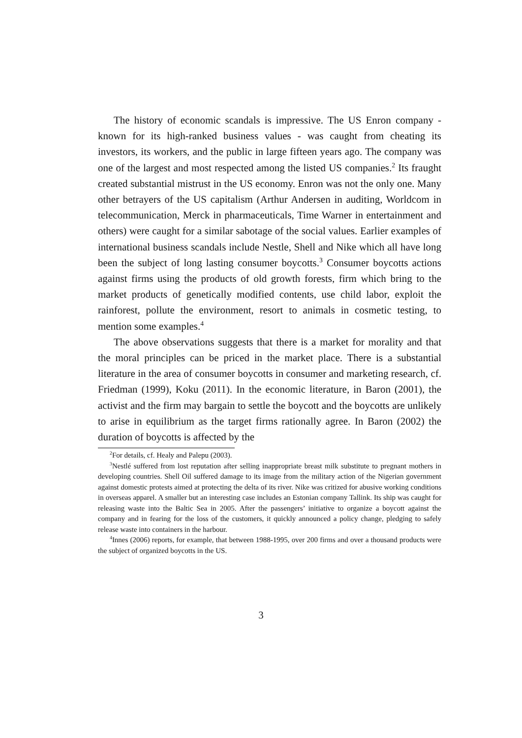The history of economic scandals is impressive. The US Enron company - known for its high-ranked business values - was caught from cheating its investors, its workers, and the public in large fifteen years ago. The company was one of the largest and most respected among the listed US companies.<sup>2</sup> Its fraught created substantial mistrust in the US economy. Enron was not the only one. Many other betrayers of the US capitalism (Arthur Andersen in auditing, Worldcom in telecommunication, Merck in pharmaceuticals, Time Warner in entertainment and others) were caught for a similar sabotage of the social values. Earlier examples of international business scandals include Nestle, Shell and Nike which all have long been the subject of long lasting consumer boycotts.<sup>3</sup> Consumer boycotts actions against firms using the products of old growth forests, firm which bring to the market products of genetically modified contents, use child labor, exploit the rainforest, pollute the environment, resort to animals in cosmetic testing, to mention some examples.<sup>4</sup>
The above observations suggests that there is a market for morality and that the moral principles can be priced in the market place. There is a substantial literature in the area of consumer boycotts in consumer and marketing research, cf. Friedman (1999), Koku (2011). In the economic literature, in Baron (2001), the activist and the firm may bargain to settle the boycott and the boycotts are unlikely to arise in equilibrium as the target firms rationally agree. In Baron (2002) the duration of boycotts is affected by the
<sup>2</sup> For details, cf. Healy and Palepu (2003).
<sup>3</sup> Nestlé suffered from lost reputation after selling inappropriate breast milk substitute to pregnant mothers in developing countries. Shell Oil suffered damage to its image from the military action of the Nigerian government against domestic protests aimed at protecting the delta of its river. Nike was critized for abusive working conditions in overseas apparel. A smaller but an interesting case includes an Estonian company Tallink. Its ship was caught for releasing waste into the Baltic Sea in 2005. After the passengers’ initiative to organize a boycott against the company and in fearing for the loss of the customers, it quickly announced a policy change, pledging to safely release waste into containers in the harbour.
<sup>4</sup> Innes (2006) reports, for example, that between 1988-1995, over 200 firms and over a thousand products were the subject of organized boycotts in the US.
3